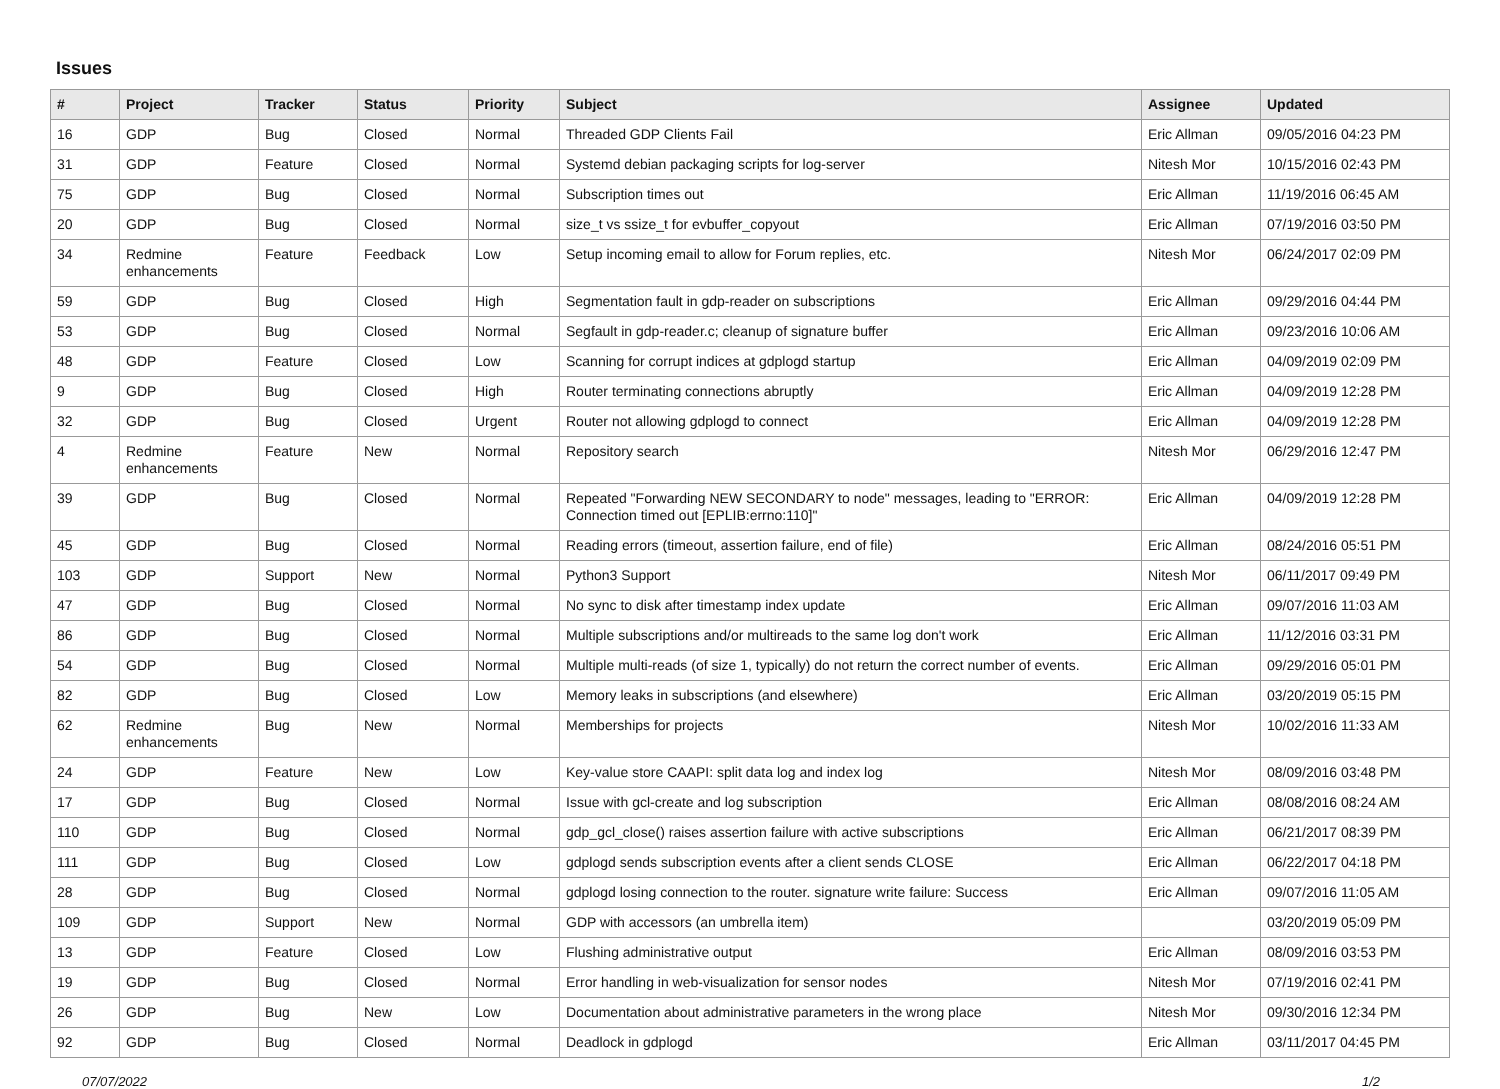Issues
| # | Project | Tracker | Status | Priority | Subject | Assignee | Updated |
| --- | --- | --- | --- | --- | --- | --- | --- |
| 16 | GDP | Bug | Closed | Normal | Threaded GDP Clients Fail | Eric Allman | 09/05/2016 04:23 PM |
| 31 | GDP | Feature | Closed | Normal | Systemd debian packaging scripts for log-server | Nitesh Mor | 10/15/2016 02:43 PM |
| 75 | GDP | Bug | Closed | Normal | Subscription times out | Eric Allman | 11/19/2016 06:45 AM |
| 20 | GDP | Bug | Closed | Normal | size_t vs ssize_t for evbuffer_copyout | Eric Allman | 07/19/2016 03:50 PM |
| 34 | Redmine enhancements | Feature | Feedback | Low | Setup incoming email to allow for Forum replies, etc. | Nitesh Mor | 06/24/2017 02:09 PM |
| 59 | GDP | Bug | Closed | High | Segmentation fault in gdp-reader on subscriptions | Eric Allman | 09/29/2016 04:44 PM |
| 53 | GDP | Bug | Closed | Normal | Segfault in gdp-reader.c; cleanup of signature buffer | Eric Allman | 09/23/2016 10:06 AM |
| 48 | GDP | Feature | Closed | Low | Scanning for corrupt indices at gdplogd startup | Eric Allman | 04/09/2019 02:09 PM |
| 9 | GDP | Bug | Closed | High | Router terminating connections abruptly | Eric Allman | 04/09/2019 12:28 PM |
| 32 | GDP | Bug | Closed | Urgent | Router not allowing gdplogd to connect | Eric Allman | 04/09/2019 12:28 PM |
| 4 | Redmine enhancements | Feature | New | Normal | Repository search | Nitesh Mor | 06/29/2016 12:47 PM |
| 39 | GDP | Bug | Closed | Normal | Repeated "Forwarding NEW SECONDARY to node" messages, leading to "ERROR: Connection timed out [EPLIB:errno:110]" | Eric Allman | 04/09/2019 12:28 PM |
| 45 | GDP | Bug | Closed | Normal | Reading errors (timeout, assertion failure, end of file) | Eric Allman | 08/24/2016 05:51 PM |
| 103 | GDP | Support | New | Normal | Python3 Support | Nitesh Mor | 06/11/2017 09:49 PM |
| 47 | GDP | Bug | Closed | Normal | No sync to disk after timestamp index update | Eric Allman | 09/07/2016 11:03 AM |
| 86 | GDP | Bug | Closed | Normal | Multiple subscriptions and/or multireads to the same log don't work | Eric Allman | 11/12/2016 03:31 PM |
| 54 | GDP | Bug | Closed | Normal | Multiple multi-reads (of size 1, typically) do not return the correct number of events. | Eric Allman | 09/29/2016 05:01 PM |
| 82 | GDP | Bug | Closed | Low | Memory leaks in subscriptions (and elsewhere) | Eric Allman | 03/20/2019 05:15 PM |
| 62 | Redmine enhancements | Bug | New | Normal | Memberships for projects | Nitesh Mor | 10/02/2016 11:33 AM |
| 24 | GDP | Feature | New | Low | Key-value store CAAPI: split data log and index log | Nitesh Mor | 08/09/2016 03:48 PM |
| 17 | GDP | Bug | Closed | Normal | Issue with gcl-create and log subscription | Eric Allman | 08/08/2016 08:24 AM |
| 110 | GDP | Bug | Closed | Normal | gdp_gcl_close() raises assertion failure with active subscriptions | Eric Allman | 06/21/2017 08:39 PM |
| 111 | GDP | Bug | Closed | Low | gdplogd sends subscription events after a client sends CLOSE | Eric Allman | 06/22/2017 04:18 PM |
| 28 | GDP | Bug | Closed | Normal | gdplogd losing connection to the router. signature write failure: Success | Eric Allman | 09/07/2016 11:05 AM |
| 109 | GDP | Support | New | Normal | GDP with accessors (an umbrella item) | | 03/20/2019 05:09 PM |
| 13 | GDP | Feature | Closed | Low | Flushing administrative output | Eric Allman | 08/09/2016 03:53 PM |
| 19 | GDP | Bug | Closed | Normal | Error handling in web-visualization for sensor nodes | Nitesh Mor | 07/19/2016 02:41 PM |
| 26 | GDP | Bug | New | Low | Documentation about administrative parameters in the wrong place | Nitesh Mor | 09/30/2016 12:34 PM |
| 92 | GDP | Bug | Closed | Normal | Deadlock in gdplogd | Eric Allman | 03/11/2017 04:45 PM |
07/07/2022 1/2